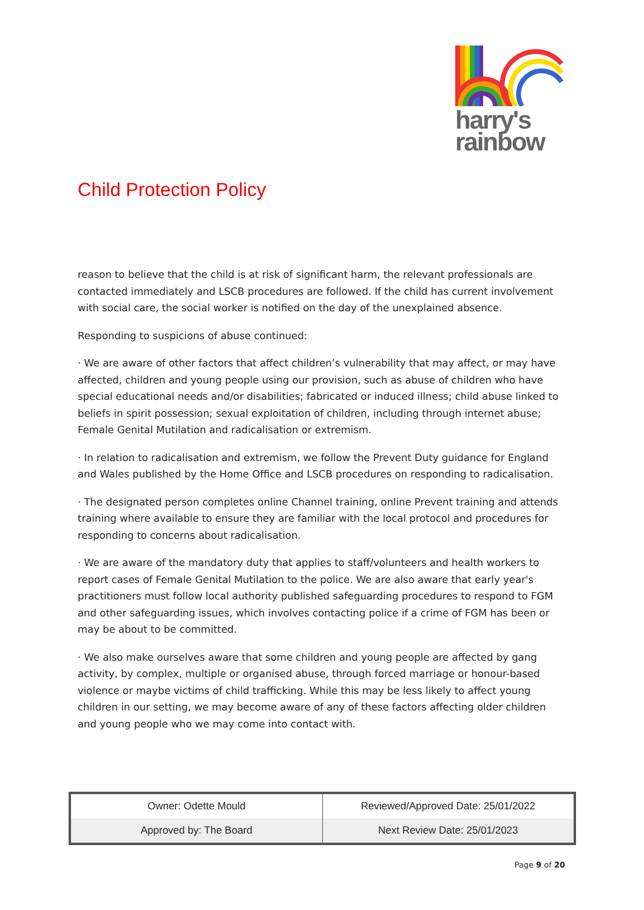harry's
rainbow
Child Protection Policy
reason to believe that the child is at risk of significant harm, the relevant professionals are contacted immediately and LSCB procedures are followed. If the child has current involvement with social care, the social worker is notified on the day of the unexplained absence.
Responding to suspicions of abuse continued:
· We are aware of other factors that affect children’s vulnerability that may affect, or may have affected, children and young people using our provision, such as abuse of children who have special educational needs and/or disabilities; fabricated or induced illness; child abuse linked to beliefs in spirit possession; sexual exploitation of children, including through internet abuse; Female Genital Mutilation and radicalisation or extremism.
· In relation to radicalisation and extremism, we follow the Prevent Duty guidance for England and Wales published by the Home Office and LSCB procedures on responding to radicalisation.
· The designated person completes online Channel training, online Prevent training and attends training where available to ensure they are familiar with the local protocol and procedures for responding to concerns about radicalisation.
· We are aware of the mandatory duty that applies to staff/volunteers and health workers to report cases of Female Genital Mutilation to the police. We are also aware that early year's practitioners must follow local authority published safeguarding procedures to respond to FGM and other safeguarding issues, which involves contacting police if a crime of FGM has been or may be about to be committed.
· We also make ourselves aware that some children and young people are affected by gang activity, by complex, multiple or organised abuse, through forced marriage or honour-based violence or maybe victims of child trafficking. While this may be less likely to affect young children in our setting, we may become aware of any of these factors affecting older children and young people who we may come into contact with.
| Owner: Odette Mould | Reviewed/Approved Date: 25/01/2022 |
| Approved by: The Board | Next Review Date: 25/01/2023 |
Page 9 of 20